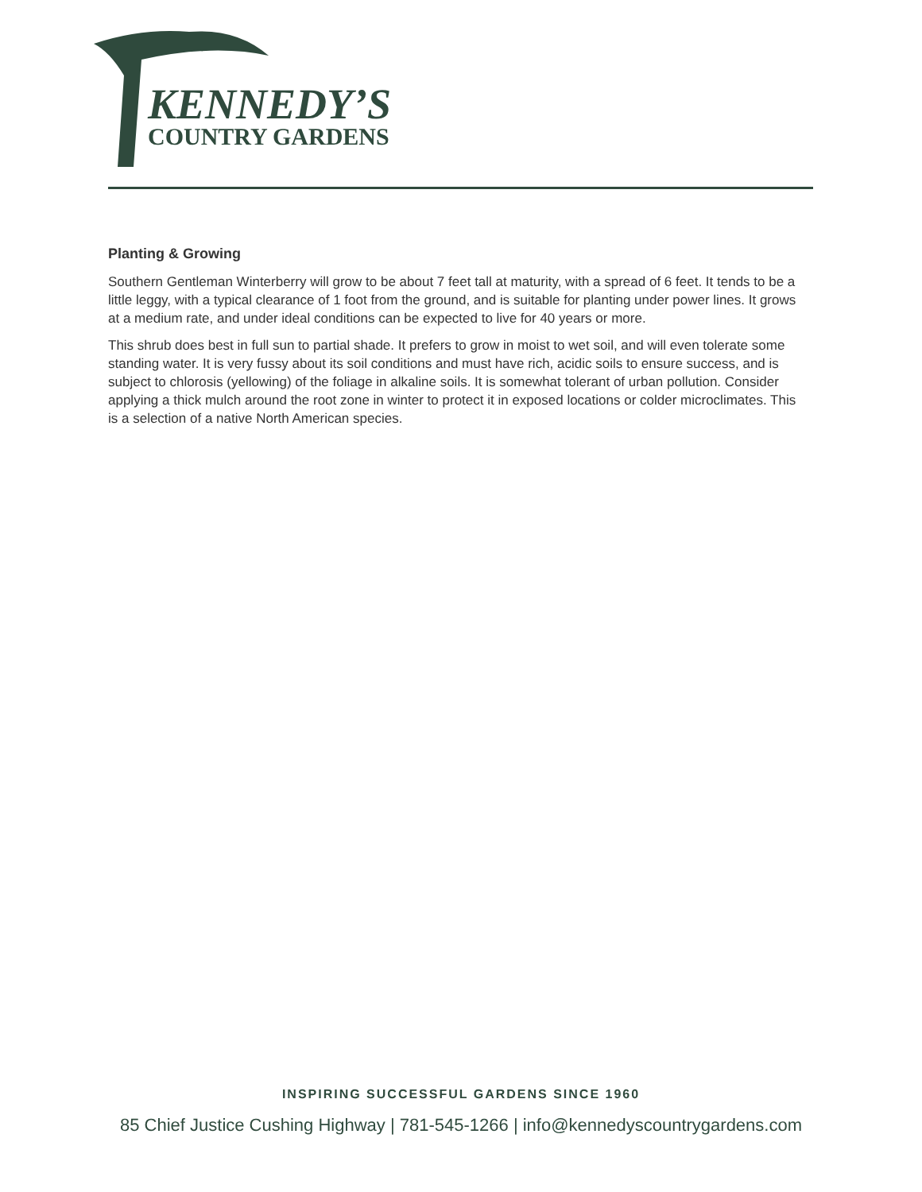KENNEDY’S
COUNTRY GARDENS
Planting & Growing
Southern Gentleman Winterberry will grow to be about 7 feet tall at maturity, with a spread of 6 feet. It tends to be a little leggy, with a typical clearance of 1 foot from the ground, and is suitable for planting under power lines. It grows at a medium rate, and under ideal conditions can be expected to live for 40 years or more.
This shrub does best in full sun to partial shade. It prefers to grow in moist to wet soil, and will even tolerate some standing water. It is very fussy about its soil conditions and must have rich, acidic soils to ensure success, and is subject to chlorosis (yellowing) of the foliage in alkaline soils. It is somewhat tolerant of urban pollution. Consider applying a thick mulch around the root zone in winter to protect it in exposed locations or colder microclimates. This is a selection of a native North American species.
INSPIRING SUCCESSFUL GARDENS SINCE 1960
85 Chief Justice Cushing Highway | 781-545-1266 | info@kennedyscountrygardens.com